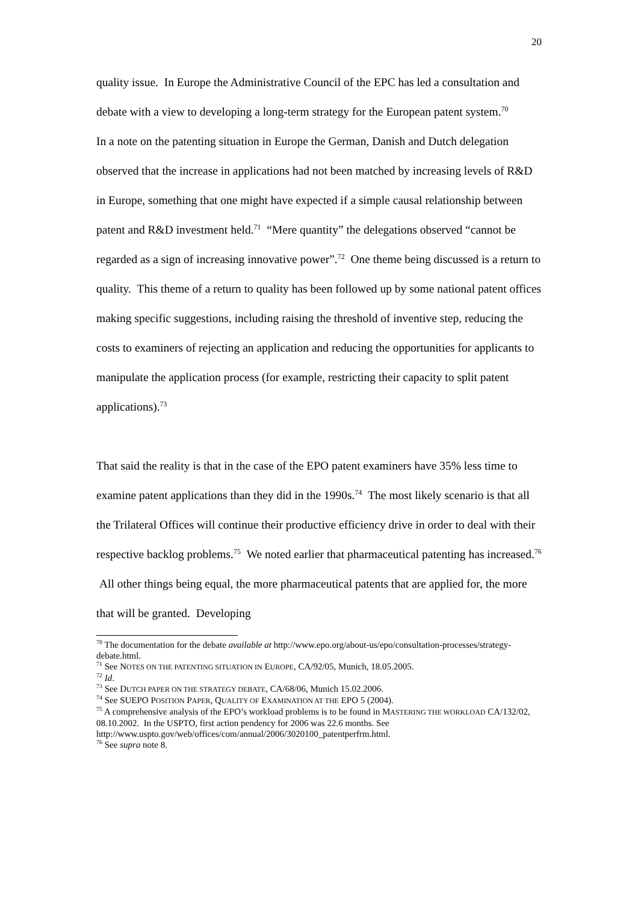20
quality issue. In Europe the Administrative Council of the EPC has led a consultation and debate with a view to developing a long-term strategy for the European patent system.<sup>70</sup>
In a note on the patenting situation in Europe the German, Danish and Dutch delegation observed that the increase in applications had not been matched by increasing levels of R&D in Europe, something that one might have expected if a simple causal relationship between patent and R&D investment held.<sup>71</sup> “Mere quantity” the delegations observed “cannot be regarded as a sign of increasing innovative power”.<sup>72</sup> One theme being discussed is a return to quality. This theme of a return to quality has been followed up by some national patent offices making specific suggestions, including raising the threshold of inventive step, reducing the costs to examiners of rejecting an application and reducing the opportunities for applicants to manipulate the application process (for example, restricting their capacity to split patent applications).<sup>73</sup>
That said the reality is that in the case of the EPO patent examiners have 35% less time to examine patent applications than they did in the 1990s.<sup>74</sup> The most likely scenario is that all the Trilateral Offices will continue their productive efficiency drive in order to deal with their respective backlog problems.<sup>75</sup> We noted earlier that pharmaceutical patenting has increased.<sup>76</sup> All other things being equal, the more pharmaceutical patents that are applied for, the more that will be granted. Developing
<sup>70</sup> The documentation for the debate available at http://www.epo.org/about-us/epo/consultation-processes/strategy-debate.html.
<sup>71</sup> See NOTES ON THE PATENTING SITUATION IN EUROPE, CA/92/05, Munich, 18.05.2005.
<sup>72</sup> Id.
<sup>73</sup> See DUTCH PAPER ON THE STRATEGY DEBATE, CA/68/06, Munich 15.02.2006.
<sup>74</sup> See SUEPO POSITION PAPER, QUALITY OF EXAMINATION AT THE EPO 5 (2004).
<sup>75</sup> A comprehensive analysis of the EPO’s workload problems is to be found in MASTERING THE WORKLOAD CA/132/02, 08.10.2002. In the USPTO, first action pendency for 2006 was 22.6 months. See http://www.uspto.gov/web/offices/com/annual/2006/3020100_patentperfrm.html.
<sup>76</sup> See supra note 8.